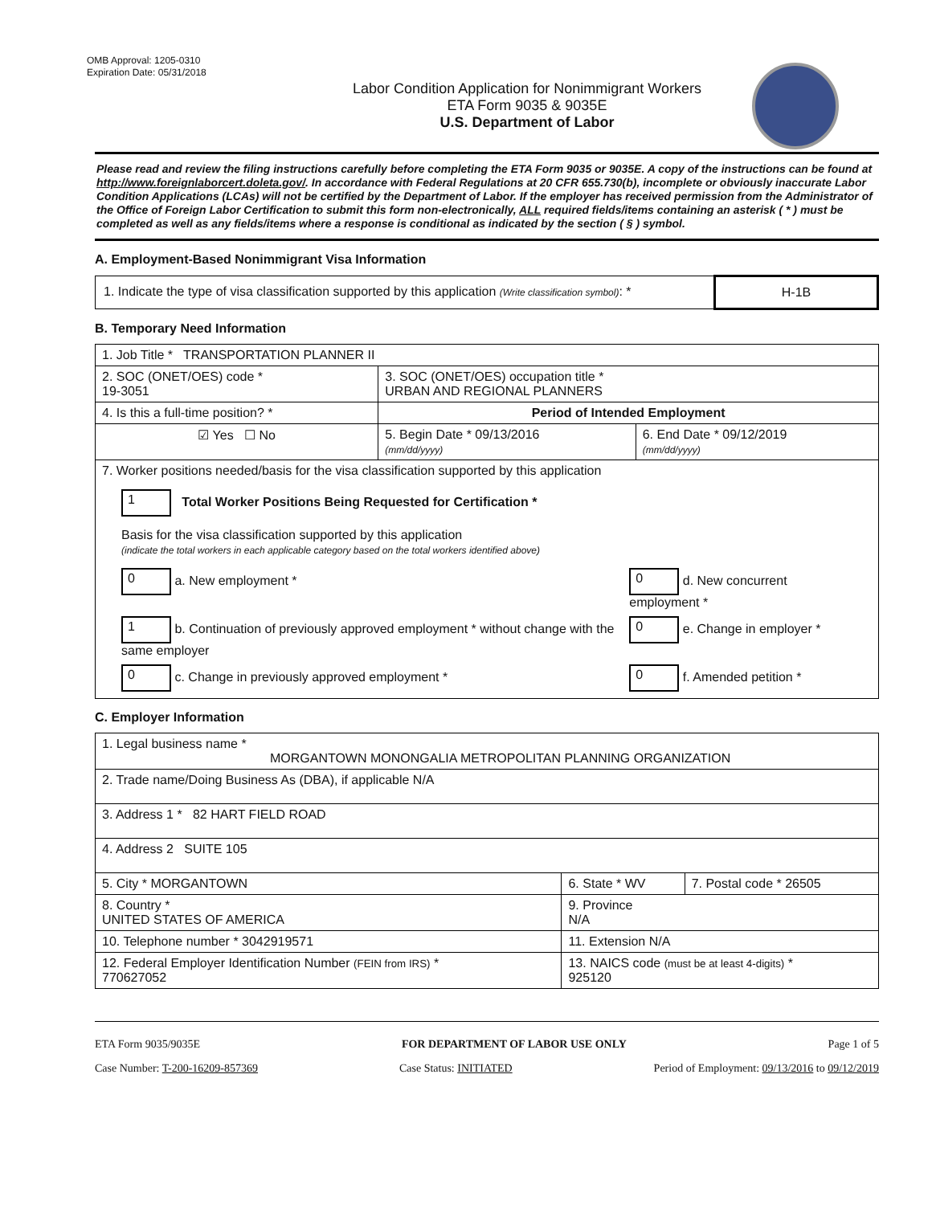OMB Approval: 1205-0310
Expiration Date: 05/31/2018
Labor Condition Application for Nonimmigrant Workers
ETA Form 9035 & 9035E
U.S. Department of Labor
Please read and review the filing instructions carefully before completing the ETA Form 9035 or 9035E. A copy of the instructions can be found at http://www.foreignlaborcert.doleta.gov/. In accordance with Federal Regulations at 20 CFR 655.730(b), incomplete or obviously inaccurate Labor Condition Applications (LCAs) will not be certified by the Department of Labor. If the employer has received permission from the Administrator of the Office of Foreign Labor Certification to submit this form non-electronically, ALL required fields/items containing an asterisk ( * ) must be completed as well as any fields/items where a response is conditional as indicated by the section ( § ) symbol.
A. Employment-Based Nonimmigrant Visa Information
| 1. Indicate the type of visa classification supported by this application (Write classification symbol) : * | H-1B |
B. Temporary Need Information
| 1. Job Title * TRANSPORTATION PLANNER II | | |
| 2. SOC (ONET/OES) code * 19-3051 | 3. SOC (ONET/OES) occupation title * URBAN AND REGIONAL PLANNERS | |
| 4. Is this a full-time position? * | Period of Intended Employment | |
| ☑ Yes ☐ No | 5. Begin Date * 09/13/2016 (mm/dd/yyyy) | 6. End Date * 09/12/2019 (mm/dd/yyyy) |
| 7. Worker positions needed/basis for the visa classification supported by this application 1 Total Worker Positions Being Requested for Certification * Basis for the visa classification supported by this application (indicate the total workers in each applicable category based on the total workers identified above) / 0 a. New employment * / 0 d. New concurrent employment * / / 1 b. Continuation of previously approved employment * without change with the same employer / 0 e. Change in employer * / / 0 c. Change in previously approved employment * / 0 f. Amended petition * / | | |
C. Employer Information
| 1. Legal business name * MORGANTOWN MONONGALIA METROPOLITAN PLANNING ORGANIZATION | | |
| 2. Trade name/Doing Business As (DBA), if applicable N/A | | |
| 3. Address 1 * 82 HART FIELD ROAD | | |
| 4. Address 2 SUITE 105 | | |
| 5. City * MORGANTOWN | 6. State * WV | 7. Postal code * 26505 |
| 8. Country * UNITED STATES OF AMERICA | 9. Province N/A | |
| 10. Telephone number * 3042919571 | 11. Extension N/A | |
| 12. Federal Employer Identification Number (FEIN from IRS) * 770627052 | 13. NAICS code (must be at least 4-digits) * 925120 | |
ETA Form 9035/9035E FOR DEPARTMENT OF LABOR USE ONLY Page 1 of 5
Case Number: T-200-16209-857369 Case Status: INITIATED Period of Employment: 09/13/2016 to 09/12/2019